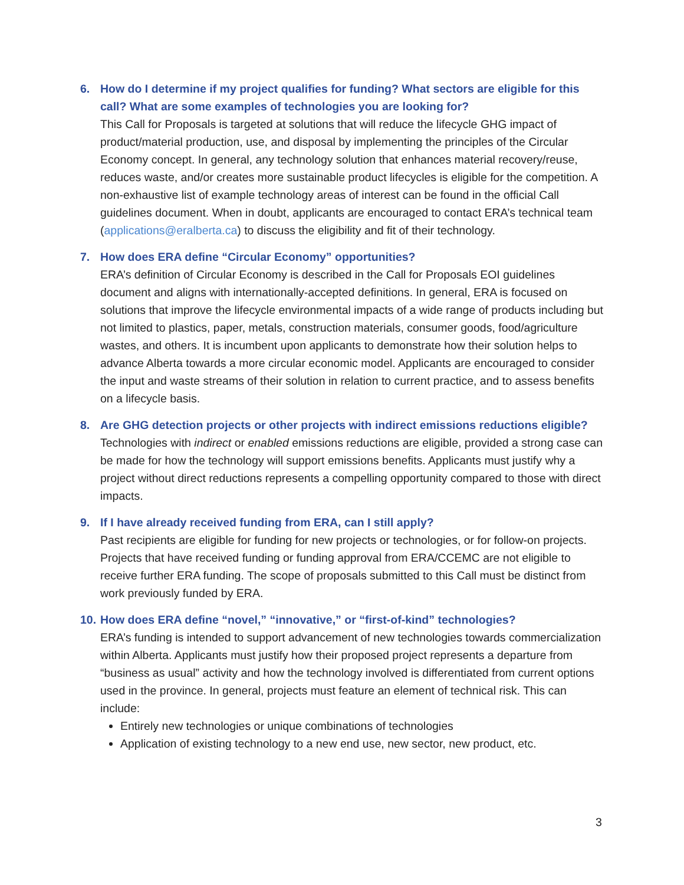6. How do I determine if my project qualifies for funding? What sectors are eligible for this call? What are some examples of technologies you are looking for?
This Call for Proposals is targeted at solutions that will reduce the lifecycle GHG impact of product/material production, use, and disposal by implementing the principles of the Circular Economy concept. In general, any technology solution that enhances material recovery/reuse, reduces waste, and/or creates more sustainable product lifecycles is eligible for the competition. A non-exhaustive list of example technology areas of interest can be found in the official Call guidelines document. When in doubt, applicants are encouraged to contact ERA’s technical team (applications@eralberta.ca) to discuss the eligibility and fit of their technology.
7. How does ERA define “Circular Economy” opportunities?
ERA’s definition of Circular Economy is described in the Call for Proposals EOI guidelines document and aligns with internationally-accepted definitions. In general, ERA is focused on solutions that improve the lifecycle environmental impacts of a wide range of products including but not limited to plastics, paper, metals, construction materials, consumer goods, food/agriculture wastes, and others. It is incumbent upon applicants to demonstrate how their solution helps to advance Alberta towards a more circular economic model. Applicants are encouraged to consider the input and waste streams of their solution in relation to current practice, and to assess benefits on a lifecycle basis.
8. Are GHG detection projects or other projects with indirect emissions reductions eligible?
Technologies with indirect or enabled emissions reductions are eligible, provided a strong case can be made for how the technology will support emissions benefits. Applicants must justify why a project without direct reductions represents a compelling opportunity compared to those with direct impacts.
9. If I have already received funding from ERA, can I still apply?
Past recipients are eligible for funding for new projects or technologies, or for follow-on projects. Projects that have received funding or funding approval from ERA/CCEMC are not eligible to receive further ERA funding. The scope of proposals submitted to this Call must be distinct from work previously funded by ERA.
10. How does ERA define “novel,” “innovative,” or “first-of-kind” technologies?
ERA’s funding is intended to support advancement of new technologies towards commercialization within Alberta. Applicants must justify how their proposed project represents a departure from “business as usual” activity and how the technology involved is differentiated from current options used in the province. In general, projects must feature an element of technical risk. This can include:
Entirely new technologies or unique combinations of technologies
Application of existing technology to a new end use, new sector, new product, etc.
3